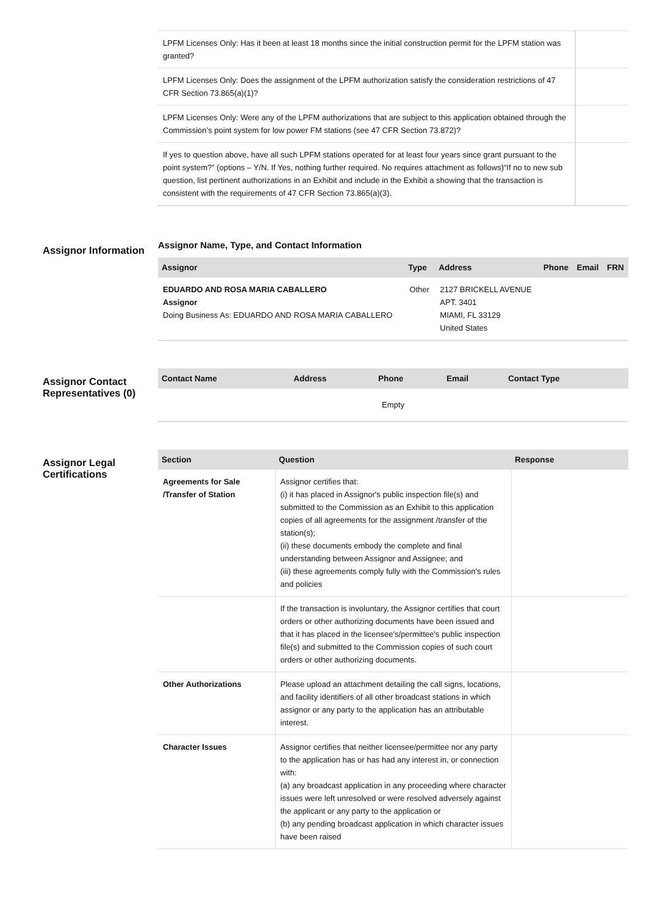| LPFM Licenses Only: Has it been at least 18 months since the initial construction permit for the LPFM station was granted? | |
| LPFM Licenses Only: Does the assignment of the LPFM authorization satisfy the consideration restrictions of 47 CFR Section 73.865(a)(1)? | |
| LPFM Licenses Only: Were any of the LPFM authorizations that are subject to this application obtained through the Commission’s point system for low power FM stations (see 47 CFR Section 73.872)? | |
| If yes to question above, have all such LPFM stations operated for at least four years since grant pursuant to the point system?” (options – Y/N. If Yes, nothing further required. No requires attachment as follows)“If no to new sub question, list pertinent authorizations in an Exhibit and include in the Exhibit a showing that the transaction is consistent with the requirements of 47 CFR Section 73.865(a)(3). | |
Assignor Information
Assignor Name, Type, and Contact Information
| Assignor | Type | Address | Phone | Email | FRN |
| --- | --- | --- | --- | --- | --- |
| EDUARDO AND ROSA MARIA CABALLERO Assignor Doing Business As: EDUARDO AND ROSA MARIA CABALLERO | Other | 2127 BRICKELL AVENUE APT. 3401 MIAMI, FL 33129 United States | | | |
Assignor Contact Representatives (0)
| Contact Name | Address | Phone | Email | Contact Type |
| --- | --- | --- | --- | --- |
| Empty | | | | |
Assignor Legal Certifications
| Section | Question | Response |
| --- | --- | --- |
| Agreements for Sale /Transfer of Station | Assignor certifies that: (i) it has placed in Assignor's public inspection file(s) and submitted to the Commission as an Exhibit to this application copies of all agreements for the assignment /transfer of the station(s); (ii) these documents embody the complete and final understanding between Assignor and Assignee; and (iii) these agreements comply fully with the Commission's rules and policies | |
| | If the transaction is involuntary, the Assignor certifies that court orders or other authorizing documents have been issued and that it has placed in the licensee's/permittee's public inspection file(s) and submitted to the Commission copies of such court orders or other authorizing documents. | |
| Other Authorizations | Please upload an attachment detailing the call signs, locations, and facility identifiers of all other broadcast stations in which assignor or any party to the application has an attributable interest. | |
| Character Issues | Assignor certifies that neither licensee/permittee nor any party to the application has or has had any interest in, or connection with: (a) any broadcast application in any proceeding where character issues were left unresolved or were resolved adversely against the applicant or any party to the application or (b) any pending broadcast application in which character issues have been raised | |